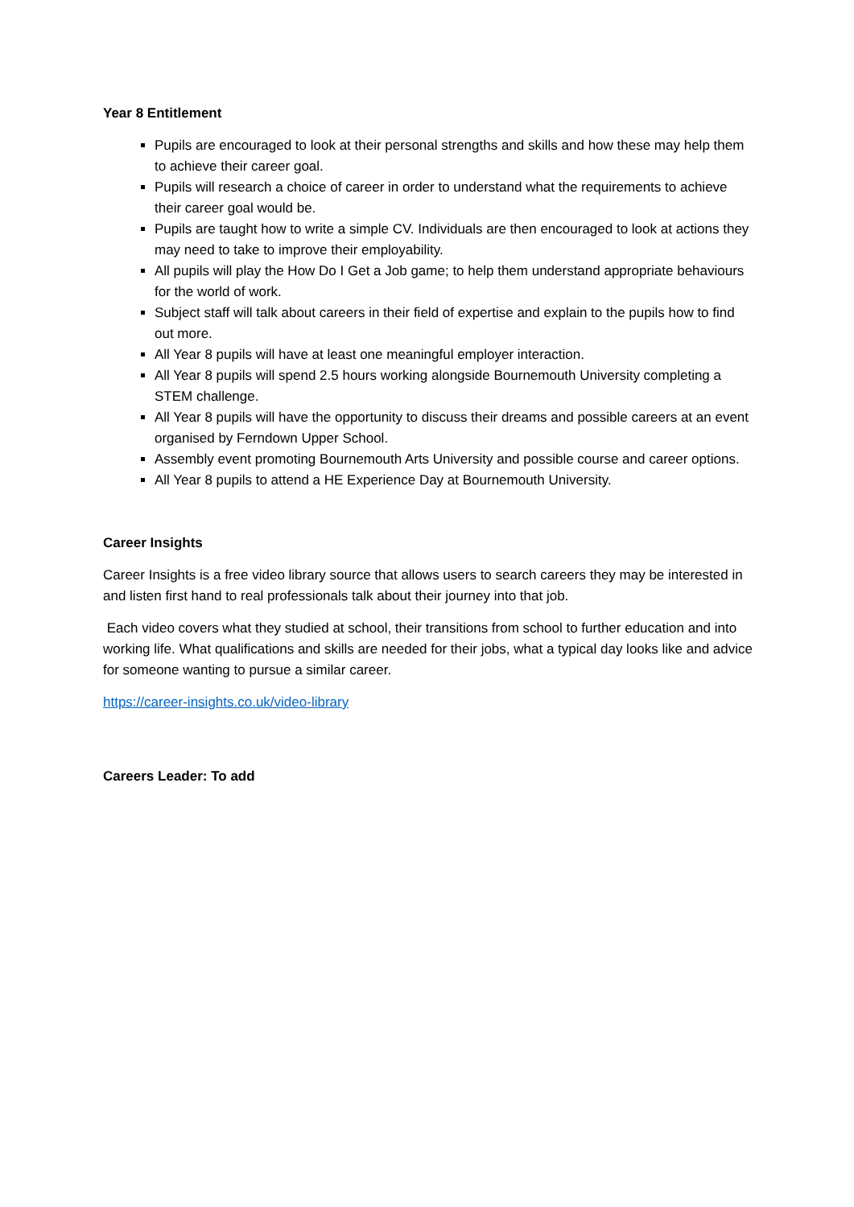Year 8 Entitlement
Pupils are encouraged to look at their personal strengths and skills and how these may help them to achieve their career goal.
Pupils will research a choice of career in order to understand what the requirements to achieve their career goal would be.
Pupils are taught how to write a simple CV. Individuals are then encouraged to look at actions they may need to take to improve their employability.
All pupils will play the How Do I Get a Job game; to help them understand appropriate behaviours for the world of work.
Subject staff will talk about careers in their field of expertise and explain to the pupils how to find out more.
All Year 8 pupils will have at least one meaningful employer interaction.
All Year 8 pupils will spend 2.5 hours working alongside Bournemouth University completing a STEM challenge.
All Year 8 pupils will have the opportunity to discuss their dreams and possible careers at an event organised by Ferndown Upper School.
Assembly event promoting Bournemouth Arts University and possible course and career options.
All Year 8 pupils to attend a HE Experience Day at Bournemouth University.
Career Insights
Career Insights is a free video library source that allows users to search careers they may be interested in and listen first hand to real professionals talk about their journey into that job.
Each video covers what they studied at school, their transitions from school to further education and into working life. What qualifications and skills are needed for their jobs, what a typical day looks like and advice for someone wanting to pursue a similar career.
https://career-insights.co.uk/video-library
Careers Leader: To add